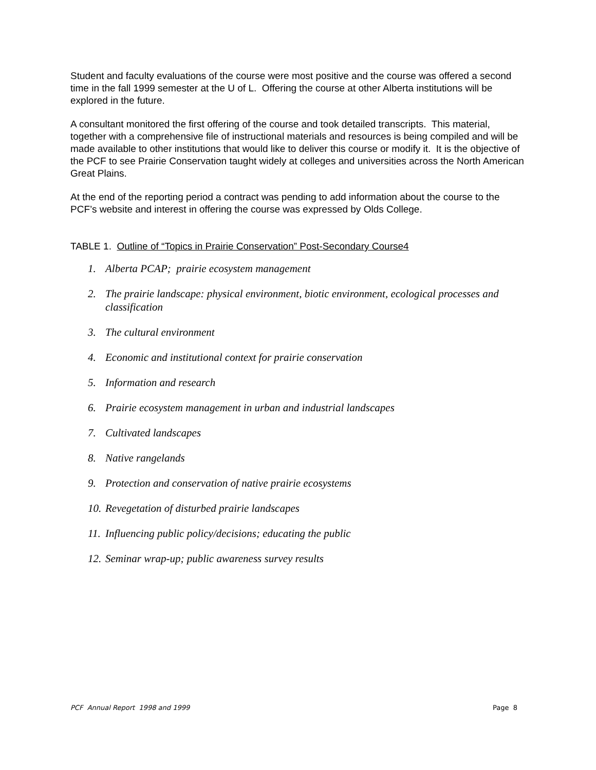Student and faculty evaluations of the course were most positive and the course was offered a second time in the fall 1999 semester at the U of L. Offering the course at other Alberta institutions will be explored in the future.
A consultant monitored the first offering of the course and took detailed transcripts. This material, together with a comprehensive file of instructional materials and resources is being compiled and will be made available to other institutions that would like to deliver this course or modify it. It is the objective of the PCF to see Prairie Conservation taught widely at colleges and universities across the North American Great Plains.
At the end of the reporting period a contract was pending to add information about the course to the PCF’s website and interest in offering the course was expressed by Olds College.
TABLE 1. Outline of “Topics in Prairie Conservation” Post-Secondary Course4
1. Alberta PCAP; prairie ecosystem management
2. The prairie landscape: physical environment, biotic environment, ecological processes and classification
3. The cultural environment
4. Economic and institutional context for prairie conservation
5. Information and research
6. Prairie ecosystem management in urban and industrial landscapes
7. Cultivated landscapes
8. Native rangelands
9. Protection and conservation of native prairie ecosystems
10. Revegetation of disturbed prairie landscapes
11. Influencing public policy/decisions; educating the public
12. Seminar wrap-up; public awareness survey results
PCF Annual Report 1998 and 1999 Page 8